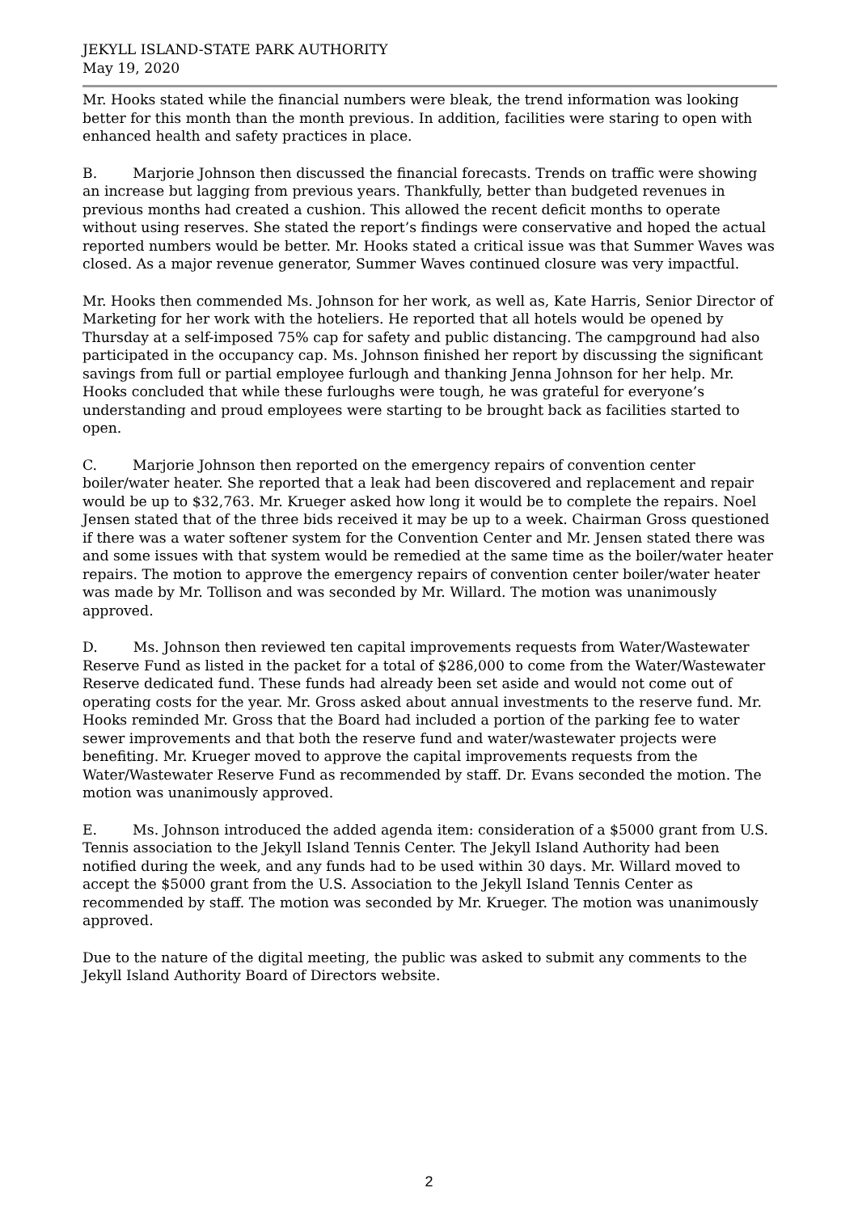JEKYLL ISLAND-STATE PARK AUTHORITY
May 19, 2020
Mr. Hooks stated while the financial numbers were bleak, the trend information was looking better for this month than the month previous. In addition, facilities were staring to open with enhanced health and safety practices in place.
B. Marjorie Johnson then discussed the financial forecasts. Trends on traffic were showing an increase but lagging from previous years. Thankfully, better than budgeted revenues in previous months had created a cushion. This allowed the recent deficit months to operate without using reserves. She stated the report’s findings were conservative and hoped the actual reported numbers would be better. Mr. Hooks stated a critical issue was that Summer Waves was closed. As a major revenue generator, Summer Waves continued closure was very impactful.
Mr. Hooks then commended Ms. Johnson for her work, as well as, Kate Harris, Senior Director of Marketing for her work with the hoteliers. He reported that all hotels would be opened by Thursday at a self-imposed 75% cap for safety and public distancing. The campground had also participated in the occupancy cap. Ms. Johnson finished her report by discussing the significant savings from full or partial employee furlough and thanking Jenna Johnson for her help. Mr. Hooks concluded that while these furloughs were tough, he was grateful for everyone’s understanding and proud employees were starting to be brought back as facilities started to open.
C. Marjorie Johnson then reported on the emergency repairs of convention center boiler/water heater. She reported that a leak had been discovered and replacement and repair would be up to $32,763. Mr. Krueger asked how long it would be to complete the repairs. Noel Jensen stated that of the three bids received it may be up to a week. Chairman Gross questioned if there was a water softener system for the Convention Center and Mr. Jensen stated there was and some issues with that system would be remedied at the same time as the boiler/water heater repairs. The motion to approve the emergency repairs of convention center boiler/water heater was made by Mr. Tollison and was seconded by Mr. Willard. The motion was unanimously approved.
D. Ms. Johnson then reviewed ten capital improvements requests from Water/Wastewater Reserve Fund as listed in the packet for a total of $286,000 to come from the Water/Wastewater Reserve dedicated fund. These funds had already been set aside and would not come out of operating costs for the year. Mr. Gross asked about annual investments to the reserve fund. Mr. Hooks reminded Mr. Gross that the Board had included a portion of the parking fee to water sewer improvements and that both the reserve fund and water/wastewater projects were benefiting. Mr. Krueger moved to approve the capital improvements requests from the Water/Wastewater Reserve Fund as recommended by staff. Dr. Evans seconded the motion. The motion was unanimously approved.
E. Ms. Johnson introduced the added agenda item: consideration of a $5000 grant from U.S. Tennis association to the Jekyll Island Tennis Center. The Jekyll Island Authority had been notified during the week, and any funds had to be used within 30 days. Mr. Willard moved to accept the $5000 grant from the U.S. Association to the Jekyll Island Tennis Center as recommended by staff. The motion was seconded by Mr. Krueger. The motion was unanimously approved.
Due to the nature of the digital meeting, the public was asked to submit any comments to the Jekyll Island Authority Board of Directors website.
2